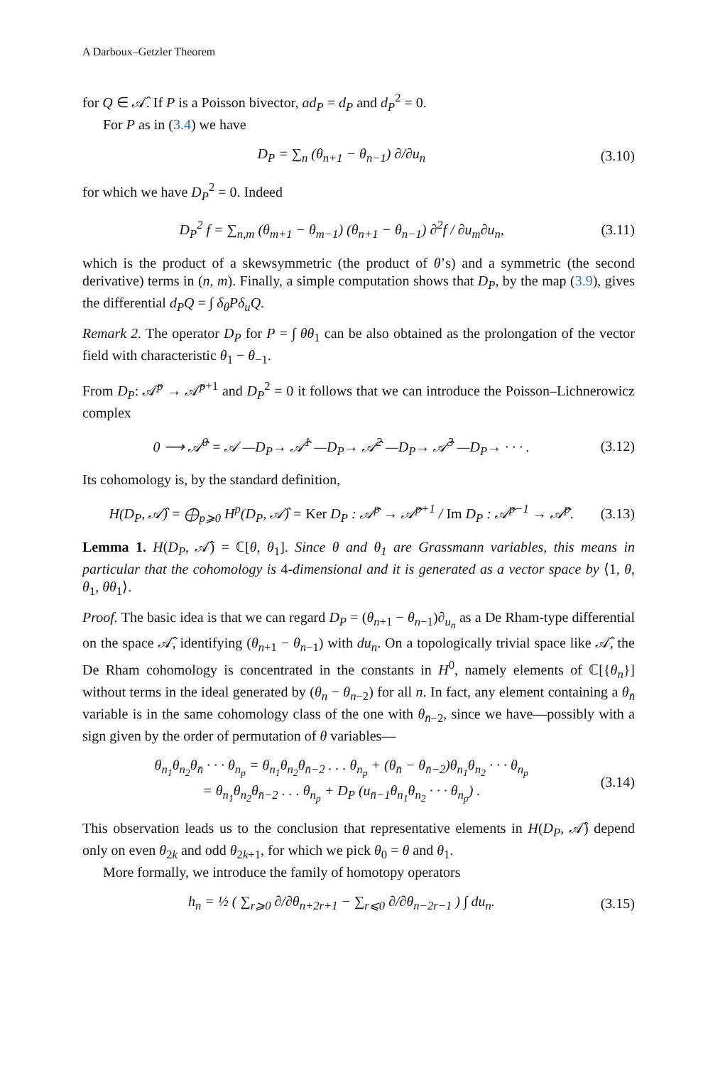A Darboux–Getzler Theorem
for Q ∈ 𝒜̂. If P is a Poisson bivector, ad<sub>P</sub> = d<sub>P</sub> and d<sub>P</sub><sup>2</sup> = 0.
For P as in (3.4) we have
D<sub>P</sub> = ∑<sub>n</sub> (θ<sub>n+1</sub> − θ<sub>n−1</sub>) ∂/∂u<sub>n</sub> (3.10)
for which we have D<sub>P</sub><sup>2</sup> = 0. Indeed
D<sub>P</sub><sup>2</sup> f = ∑<sub>n,m</sub> (θ<sub>m+1</sub> − θ<sub>m−1</sub>) (θ<sub>n+1</sub> − θ<sub>n−1</sub>) ∂<sup>2</sup>f / ∂u<sub>m</sub>∂u<sub>n</sub>, (3.11)
which is the product of a skewsymmetric (the product of θ’s) and a symmetric (the second derivative) terms in (n, m). Finally, a simple computation shows that D<sub>P</sub>, by the map (3.9), gives the differential d<sub>P</sub>Q = ∫ δ<sub>θ</sub>Pδ<sub>u</sub>Q.
Remark 2. The operator D<sub>P</sub> for P = ∫ θθ<sub>1</sub> can be also obtained as the prolongation of the vector field with characteristic θ<sub>1</sub> − θ<sub>−1</sub>.
From D<sub>P</sub>: 𝒜̂<sup>p</sup> → 𝒜̂<sup>p+1</sup> and D<sub>P</sub><sup>2</sup> = 0 it follows that we can introduce the Poisson–Lichnerowicz complex
0 ⟶ 𝒜̂<sup>0</sup> = 𝒜 —D<sub>P</sub>→ 𝒜̂<sup>1</sup> —D<sub>P</sub>→ 𝒜̂<sup>2</sup> —D<sub>P</sub>→ 𝒜̂<sup>3</sup> —D<sub>P</sub>→ · · · . (3.12)
Its cohomology is, by the standard definition,
H(D<sub>P</sub>, 𝒜̂) = ⨁<sub>p⩾0</sub> H<sup>p</sup>(D<sub>P</sub>, 𝒜̂) = Ker D<sub>P</sub> : 𝒜̂<sup>p</sup> → 𝒜̂<sup>p+1</sup> / Im D<sub>P</sub> : 𝒜̂<sup>p−1</sup> → 𝒜̂<sup>p</sup>. (3.13)
Lemma 1. H(D<sub>P</sub>, 𝒜̂) = ℂ[θ, θ<sub>1</sub>]. Since θ and θ<sub>1</sub> are Grassmann variables, this means in particular that the cohomology is 4-dimensional and it is generated as a vector space by ⟨1, θ, θ<sub>1</sub>, θθ<sub>1</sub>⟩.
Proof. The basic idea is that we can regard D<sub>P</sub> = (θ<sub>n+1</sub> − θ<sub>n−1</sub>)∂<sub>u<sub>n</sub></sub> as a De Rham-type differential on the space 𝒜̂, identifying (θ<sub>n+1</sub> − θ<sub>n−1</sub>) with du<sub>n</sub>. On a topologically trivial space like 𝒜̂, the De Rham cohomology is concentrated in the constants in H<sup>0</sup>, namely elements of ℂ[{θ<sub>n</sub>}] without terms in the ideal generated by (θ<sub>n</sub> − θ<sub>n−2</sub>) for all n. In fact, any element containing a θ<sub>n̄</sub> variable is in the same cohomology class of the one with θ<sub>n̄−2</sub>, since we have—possibly with a sign given by the order of permutation of θ variables—
θ<sub>n<sub>1</sub></sub>θ<sub>n<sub>2</sub></sub>θ<sub>n̄</sub> · · · θ<sub>n<sub>p</sub></sub> = θ<sub>n<sub>1</sub></sub>θ<sub>n<sub>2</sub></sub>θ<sub>n̄−2</sub> . . . θ<sub>n<sub>p</sub></sub> + (θ<sub>n̄</sub> − θ<sub>n̄−2</sub>)θ<sub>n<sub>1</sub></sub>θ<sub>n<sub>2</sub></sub> · · · θ<sub>n<sub>p</sub></sub>
= θ<sub>n<sub>1</sub></sub>θ<sub>n<sub>2</sub></sub>θ<sub>n̄−2</sub> . . . θ<sub>n<sub>p</sub></sub> + D<sub>P</sub> (u<sub>n̄−1</sub>θ<sub>n<sub>1</sub></sub>θ<sub>n<sub>2</sub></sub> · · · θ<sub>n<sub>p</sub></sub>) . (3.14)
This observation leads us to the conclusion that representative elements in H(D<sub>P</sub>, 𝒜̂) depend only on even θ<sub>2k</sub> and odd θ<sub>2k+1</sub>, for which we pick θ<sub>0</sub> = θ and θ<sub>1</sub>.
More formally, we introduce the family of homotopy operators
h<sub>n</sub> = ½ ( ∑<sub>r⩾0</sub> ∂/∂θ<sub>n+2r+1</sub> − ∑<sub>r⩽0</sub> ∂/∂θ<sub>n−2r−1</sub> ) ∫ du<sub>n</sub>. (3.15)